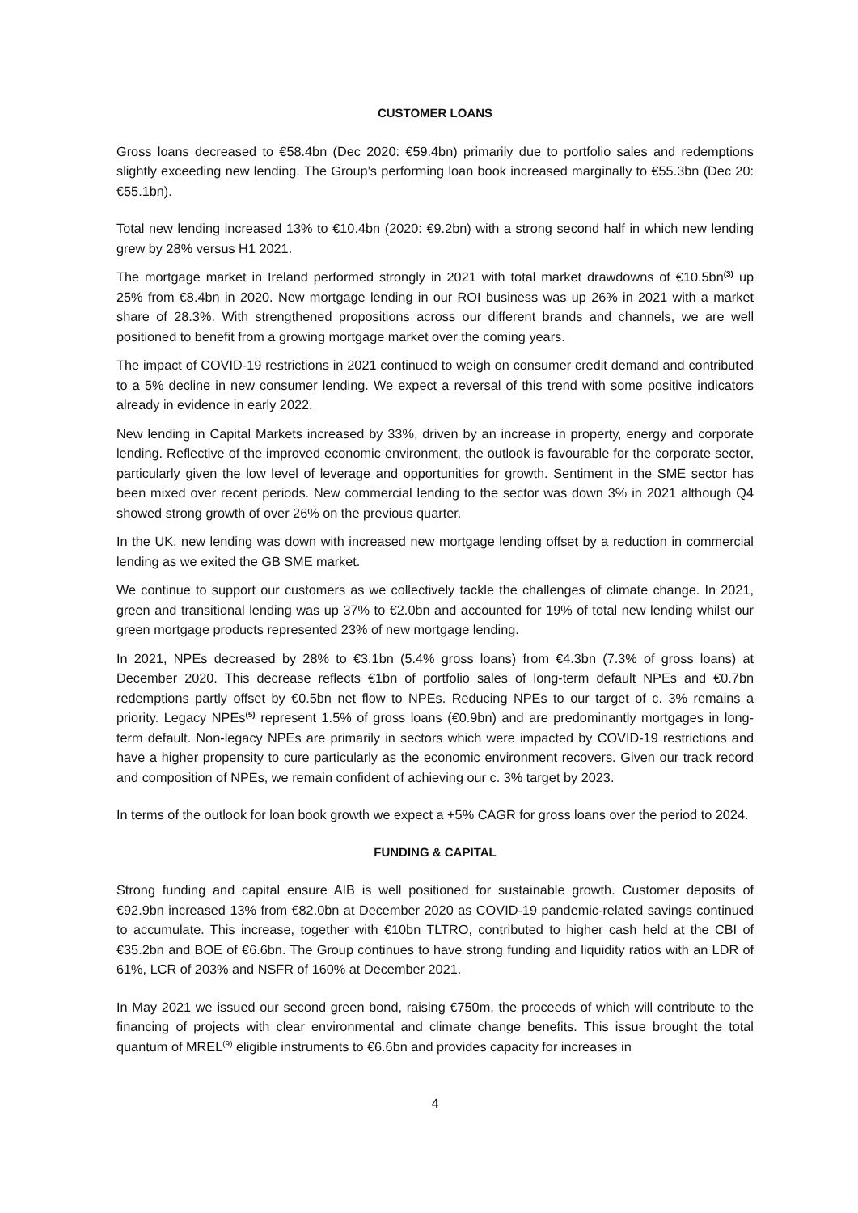CUSTOMER LOANS
Gross loans decreased to €58.4bn (Dec 2020: €59.4bn) primarily due to portfolio sales and redemptions slightly exceeding new lending. The Group’s performing loan book increased marginally to €55.3bn (Dec 20: €55.1bn).
Total new lending increased 13% to €10.4bn (2020: €9.2bn) with a strong second half in which new lending grew by 28% versus H1 2021.
The mortgage market in Ireland performed strongly in 2021 with total market drawdowns of €10.5bn<sup>(3)</sup> up 25% from €8.4bn in 2020. New mortgage lending in our ROI business was up 26% in 2021 with a market share of 28.3%. With strengthened propositions across our different brands and channels, we are well positioned to benefit from a growing mortgage market over the coming years.
The impact of COVID-19 restrictions in 2021 continued to weigh on consumer credit demand and contributed to a 5% decline in new consumer lending. We expect a reversal of this trend with some positive indicators already in evidence in early 2022.
New lending in Capital Markets increased by 33%, driven by an increase in property, energy and corporate lending. Reflective of the improved economic environment, the outlook is favourable for the corporate sector, particularly given the low level of leverage and opportunities for growth. Sentiment in the SME sector has been mixed over recent periods. New commercial lending to the sector was down 3% in 2021 although Q4 showed strong growth of over 26% on the previous quarter.
In the UK, new lending was down with increased new mortgage lending offset by a reduction in commercial lending as we exited the GB SME market.
We continue to support our customers as we collectively tackle the challenges of climate change. In 2021, green and transitional lending was up 37% to €2.0bn and accounted for 19% of total new lending whilst our green mortgage products represented 23% of new mortgage lending.
In 2021, NPEs decreased by 28% to €3.1bn (5.4% gross loans) from €4.3bn (7.3% of gross loans) at December 2020. This decrease reflects €1bn of portfolio sales of long-term default NPEs and €0.7bn redemptions partly offset by €0.5bn net flow to NPEs. Reducing NPEs to our target of c. 3% remains a priority. Legacy NPEs<sup>(5)</sup> represent 1.5% of gross loans (€0.9bn) and are predominantly mortgages in long-term default. Non-legacy NPEs are primarily in sectors which were impacted by COVID-19 restrictions and have a higher propensity to cure particularly as the economic environment recovers. Given our track record and composition of NPEs, we remain confident of achieving our c. 3% target by 2023.
In terms of the outlook for loan book growth we expect a +5% CAGR for gross loans over the period to 2024.
FUNDING & CAPITAL
Strong funding and capital ensure AIB is well positioned for sustainable growth. Customer deposits of €92.9bn increased 13% from €82.0bn at December 2020 as COVID-19 pandemic-related savings continued to accumulate. This increase, together with €10bn TLTRO, contributed to higher cash held at the CBI of €35.2bn and BOE of €6.6bn. The Group continues to have strong funding and liquidity ratios with an LDR of 61%, LCR of 203% and NSFR of 160% at December 2021.
In May 2021 we issued our second green bond, raising €750m, the proceeds of which will contribute to the financing of projects with clear environmental and climate change benefits. This issue brought the total quantum of MREL<sup>(9)</sup> eligible instruments to €6.6bn and provides capacity for increases in
4